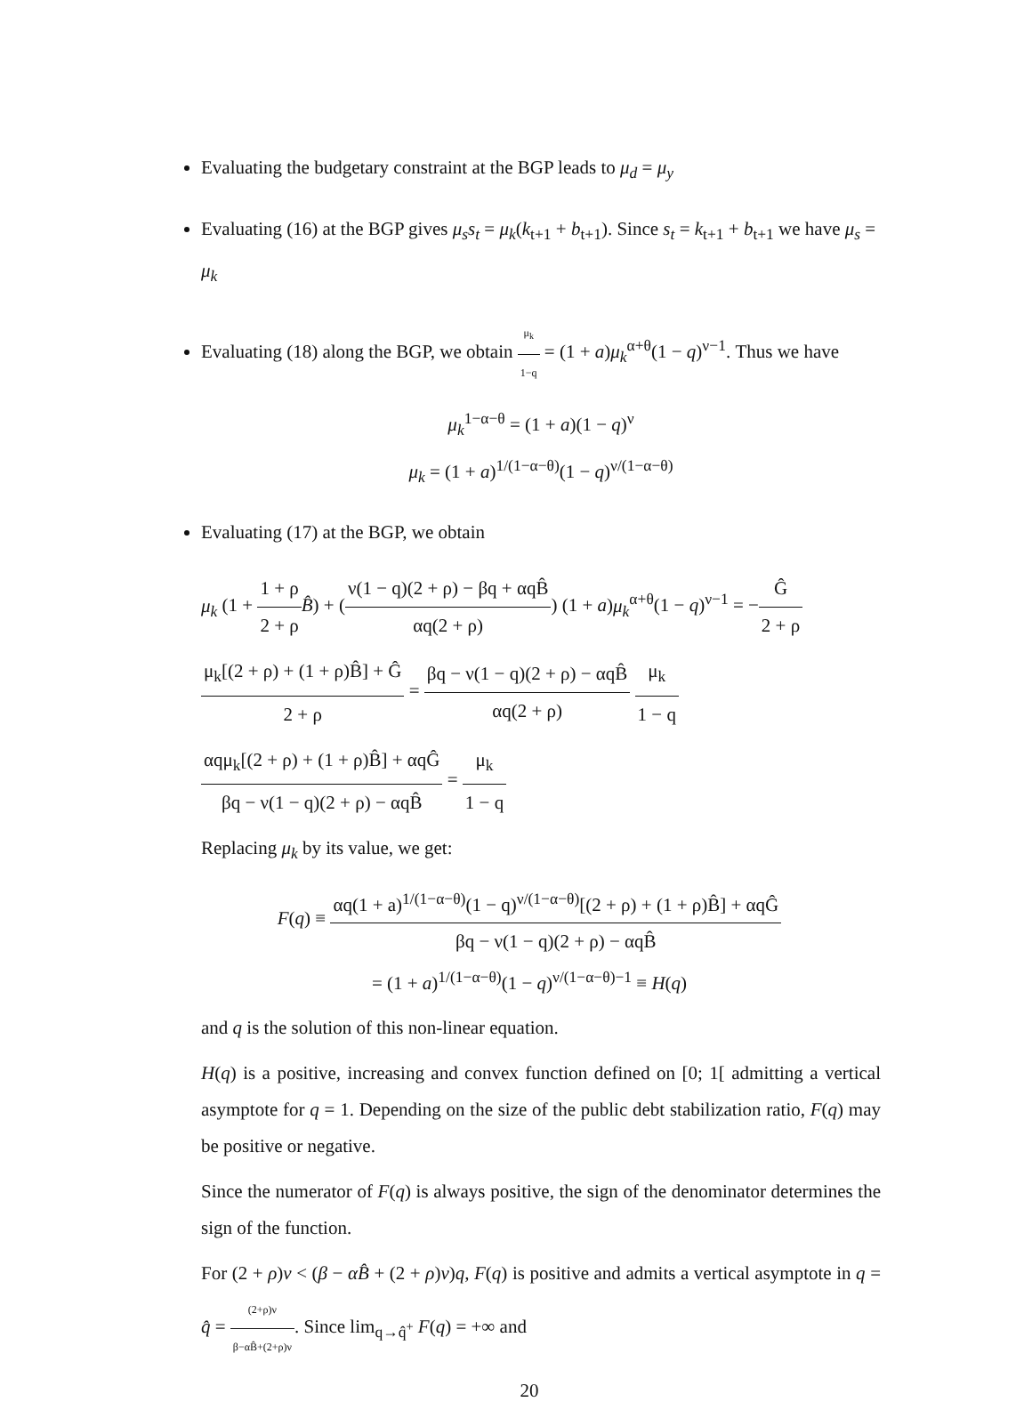Evaluating the budgetary constraint at the BGP leads to μ<sub>d</sub> = μ<sub>y</sub>
Evaluating (16) at the BGP gives μ<sub>s</sub>s<sub>t</sub> = μ<sub>k</sub>(k<sub>t+1</sub> + b<sub>t+1</sub>). Since s<sub>t</sub> = k<sub>t+1</sub> + b<sub>t+1</sub> we have μ<sub>s</sub> = μ<sub>k</sub>
Evaluating (18) along the BGP, we obtain μ<sub>k</sub> 1−q = (1 + a)μ<sub>k</sub><sup>α+θ</sup>(1 − q)<sup>ν−1</sup>. Thus we have
μ<sub>k</sub><sup>1−α−θ</sup> = (1 + a)(1 − q)<sup>ν</sup>
μ<sub>k</sub> = (1 + a)<sup>1/(1−α−θ)</sup>(1 − q)<sup>ν/(1−α−θ)</sup>
Evaluating (17) at the BGP, we obtain
μ<sub>k</sub> (1 + 1 + ρ 2 + ρ B̂) + (ν(1 − q)(2 + ρ) − βq + αqB̂ αq(2 + ρ)) (1 + a)μ<sub>k</sub><sup>α+θ</sup>(1 − q)<sup>ν−1</sup> = −Ĝ 2 + ρ
μ<sub>k</sub>[(2 + ρ) + (1 + ρ)B̂] + Ĝ 2 + ρ = βq − ν(1 − q)(2 + ρ) − αqB̂ αq(2 + ρ) μ<sub>k</sub> 1 − q
αqμ<sub>k</sub>[(2 + ρ) + (1 + ρ)B̂] + αqĜ βq − ν(1 − q)(2 + ρ) − αqB̂ = μ<sub>k</sub> 1 − q
Replacing μ<sub>k</sub> by its value, we get:
F(q) ≡ αq(1 + a)<sup>1/(1−α−θ)</sup>(1 − q)<sup>ν/(1−α−θ)</sup>[(2 + ρ) + (1 + ρ)B̂] + αqĜ βq − ν(1 − q)(2 + ρ) − αqB̂
= (1 + a)<sup>1/(1−α−θ)</sup>(1 − q)<sup>ν/(1−α−θ)−1</sup> ≡ H(q)
and q is the solution of this non-linear equation.
H(q) is a positive, increasing and convex function defined on [0; 1[ admitting a vertical asymptote for q = 1. Depending on the size of the public debt stabilization ratio, F(q) may be positive or negative.
Since the numerator of F(q) is always positive, the sign of the denominator determines the sign of the function.
For (2 + ρ)ν < (β − αB̂ + (2 + ρ)ν)q, F(q) is positive and admits a vertical asymptote in q = q̂ = (2+ρ)ν β−αB̂+(2+ρ)ν. Since lim<sub>q→q̂<sup>+</sup></sub> F(q) = +∞ and
20